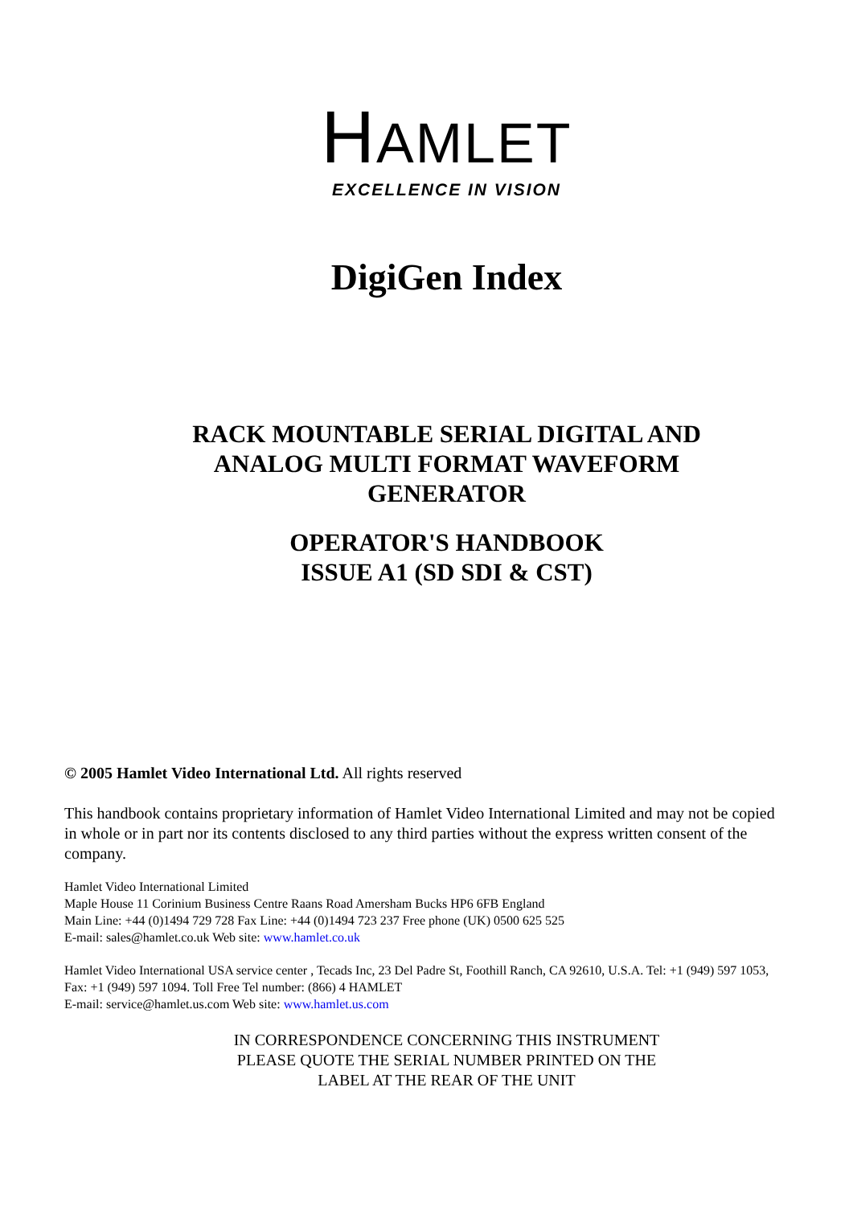HAMLET
EXCELLENCE IN VISION
DigiGen Index
RACK MOUNTABLE SERIAL DIGITAL AND
ANALOG MULTI FORMAT WAVEFORM
GENERATOR
OPERATOR'S HANDBOOK
ISSUE A1 (SD SDI & CST)
© 2005 Hamlet Video International Ltd. All rights reserved
This handbook contains proprietary information of Hamlet Video International Limited and may not be copied in whole or in part nor its contents disclosed to any third parties without the express written consent of the company.
Hamlet Video International Limited
Maple House 11 Corinium Business Centre Raans Road Amersham Bucks HP6 6FB England
Main Line: +44 (0)1494 729 728 Fax Line: +44 (0)1494 723 237 Free phone (UK) 0500 625 525
E-mail: sales@hamlet.co.uk Web site: www.hamlet.co.uk
Hamlet Video International USA service center , Tecads Inc, 23 Del Padre St, Foothill Ranch, CA 92610, U.S.A. Tel: +1 (949) 597 1053, Fax: +1 (949) 597 1094. Toll Free Tel number: (866) 4 HAMLET
E-mail: service@hamlet.us.com Web site: www.hamlet.us.com
IN CORRESPONDENCE CONCERNING THIS INSTRUMENT
PLEASE QUOTE THE SERIAL NUMBER PRINTED ON THE
LABEL AT THE REAR OF THE UNIT